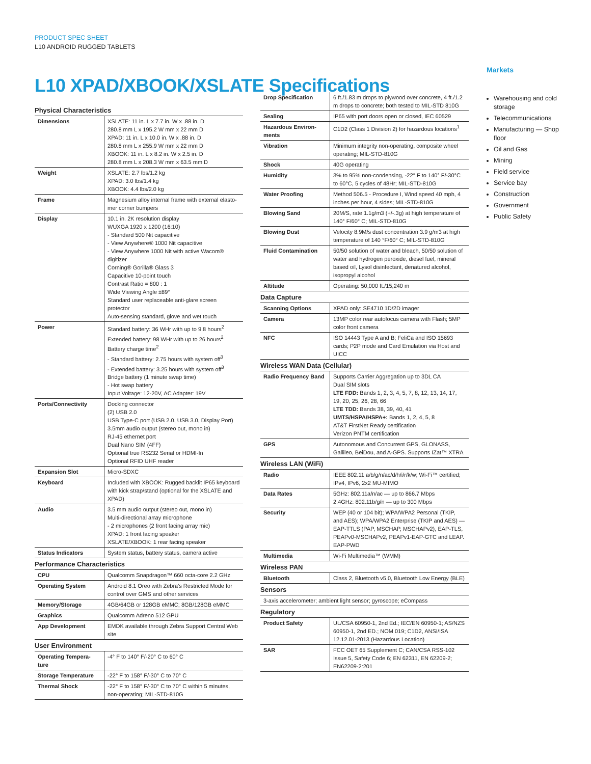PRODUCT SPEC SHEET
L10 ANDROID RUGGED TABLETS
L10 XPAD/XBOOK/XSLATE Specifications
| Physical Characteristics | |
| --- | --- |
| Dimensions | XSLATE: 11 in. L x 7.7 in. W x .88 in. D 280.8 mm L x 195.2 W mm x 22 mm D XPAD: 11 in. L x 10.0 in. W x .88 in. D 280.8 mm L x 255.9 W mm x 22 mm D XBOOK: 11 in. L x 8.2 in. W x 2.5 in. D 280.8 mm L x 208.3 W mm x 63.5 mm D |
| Weight | XSLATE: 2.7 lbs/1.2 kg XPAD: 3.0 lbs/1.4 kg XBOOK: 4.4 lbs/2.0 kg |
| Frame | Magnesium alloy internal frame with external elasto-mer corner bumpers |
| Display | 10.1 in. 2K resolution display WUXGA 1920 x 1200 (16:10) - Standard 500 Nit capacitive - View Anywhere® 1000 Nit capacitive - View Anywhere 1000 Nit with active Wacom® digitizer Corning® Gorilla® Glass 3 Capacitive 10-point touch Contrast Ratio = 800 : 1 Wide Viewing Angle ±89° Standard user replaceable anti-glare screen protector Auto-sensing standard, glove and wet touch |
| Power | Standard battery: 36 WHr with up to 9.8 hours<sup>2</sup> Extended battery: 98 WHr with up to 26 hours<sup>2</sup> Battery charge time<sup>2</sup> - Standard battery: 2.75 hours with system off<sup>3</sup> - Extended battery: 3.25 hours with system off<sup>3</sup> Bridge battery (1 minute swap time) - Hot swap battery Input Voltage: 12-20V, AC Adapter: 19V |
| Ports/Connectivity | Docking connector (2) USB 2.0 USB Type-C port (USB 2.0, USB 3.0, Display Port) 3.5mm audio output (stereo out, mono in) RJ-45 ethernet port Dual Nano SIM (4FF) Optional true RS232 Serial or HDMI-In Optional RFID UHF reader |
| Expansion Slot | Micro-SDXC |
| Keyboard | Included with XBOOK: Rugged backlit IP65 keyboard with kick strap/stand (optional for the XSLATE and XPAD) |
| Audio | 3.5 mm audio output (stereo out, mono in) Multi-directional array microphone - 2 microphones (2 front facing array mic) XPAD: 1 front facing speaker XSLATE/XBOOK: 1 rear facing speaker |
| Status Indicators | System status, battery status, camera active |
| Performance Characteristics | |
| CPU | Qualcomm Snapdragon™ 660 octa-core 2.2 GHz |
| Operating System | Android 8.1 Oreo with Zebra's Restricted Mode for control over GMS and other services |
| Memory/Storage | 4GB/64GB or 128GB eMMC; 8GB/128GB eMMC |
| Graphics | Qualcomm Adreno 512 GPU |
| App Development | EMDK available through Zebra Support Central Web site |
| User Environment | |
| Operating Tempera-ture | -4° F to 140° F/-20° C to 60° C |
| Storage Temperature | -22° F to 158° F/-30° C to 70° C |
| Thermal Shock | -22° F to 158° F/-30° C to 70° C within 5 minutes, non-operating; MIL-STD-810G |
| Drop Specification | 6 ft./1.83 m drops to plywood over concrete, 4 ft./1.2 m drops to concrete; both tested to MIL-STD 810G |
| Sealing | IP65 with port doors open or closed, IEC 60529 |
| Hazardous Environ-ments | C1D2 (Class 1 Division 2) for hazardous locations<sup>1</sup> |
| Vibration | Minimum integrity non-operating, composite wheel operating; MIL-STD-810G |
| Shock | 40G operating |
| Humidity | 3% to 95% non-condensing, -22° F to 140° F/-30°C to 60°C, 5 cycles of 48Hr; MIL-STD-810G |
| Water Proofing | Method 506.5 - Procedure I, Wind speed 40 mph, 4 inches per hour, 4 sides; MIL-STD-810G |
| Blowing Sand | 20M/S, rate 1.1g/m3 (+/-.3g) at high temperature of 140° F/60° C; MIL-STD-810G |
| Blowing Dust | Velocity 8.9M/s dust concentration 3.9 g/m3 at high temperature of 140 °F/60° C; MIL-STD-810G |
| Fluid Contamination | 50/50 solution of water and bleach, 50/50 solution of water and hydrogen peroxide, diesel fuel, mineral based oil, Lysol disinfectant, denatured alcohol, isopropyl alcohol |
| Altitude | Operating: 50,000 ft./15,240 m |
| Data Capture | |
| Scanning Options | XPAD only: SE4710 1D/2D imager |
| Camera | 13MP color rear autofocus camera with Flash; 5MP color front camera |
| NFC | ISO 14443 Type A and B; FeliCa and ISO 15693 cards; P2P mode and Card Emulation via Host and UICC |
| Wireless WAN Data (Cellular) | |
| Radio Frequency Band | Supports Carrier Aggregation up to 3DL CA Dual SIM slots LTE FDD: Bands 1, 2, 3, 4, 5, 7, 8, 12, 13, 14, 17, 19, 20, 25, 26, 28, 66 LTE TDD: Bands 38, 39, 40, 41 UMTS/HSPA/HSPA+: Bands 1, 2, 4, 5, 8 AT&T FirstNet Ready certification Verizon PNTM certification |
| GPS | Autonomous and Concurrent GPS, GLONASS, Gallileo, BeiDou, and A-GPS. Supports IZat™ XTRA |
| Wireless LAN (WiFi) | |
| Radio | IEEE 802.11 a/b/g/n/ac/d/h/i/r/k/w; Wi-Fi™ certified; IPv4, IPv6, 2x2 MU-MIMO |
| Data Rates | 5GHz: 802.11a/n/ac — up to 866.7 Mbps 2.4GHz: 802.11b/g/n — up to 300 Mbps |
| Security | WEP (40 or 104 bit); WPA/WPA2 Personal (TKIP, and AES); WPA/WPA2 Enterprise (TKIP and AES) — EAP-TTLS (PAP, MSCHAP, MSCHAPv2), EAP-TLS, PEAPv0-MSCHAPv2, PEAPv1-EAP-GTC and LEAP. EAP-PWD |
| Multimedia | Wi-Fi Multimedia™ (WMM) |
| Wireless PAN | |
| Bluetooth | Class 2, Bluetooth v5.0, Bluetooth Low Energy (BLE) |
| Sensors | |
| 3-axis accelerometer; ambient light sensor; gyroscope; eCompass | |
| Regulatory | |
| Product Safety | UL/CSA 60950-1, 2nd Ed.; IEC/EN 60950-1; AS/NZS 60950-1, 2nd ED.; NOM 019; C1D2, ANSI/ISA 12.12.01-2013 (Hazardous Location) |
| SAR | FCC OET 65 Supplement C; CAN/CSA RSS-102 Issue 5, Safety Code 6; EN 62311, EN 62209-2; EN62209-2:201 |
Markets
Warehousing and cold storage
Telecommunications
Manufacturing — Shop floor
Oil and Gas
Mining
Field service
Service bay
Construction
Government
Public Safety